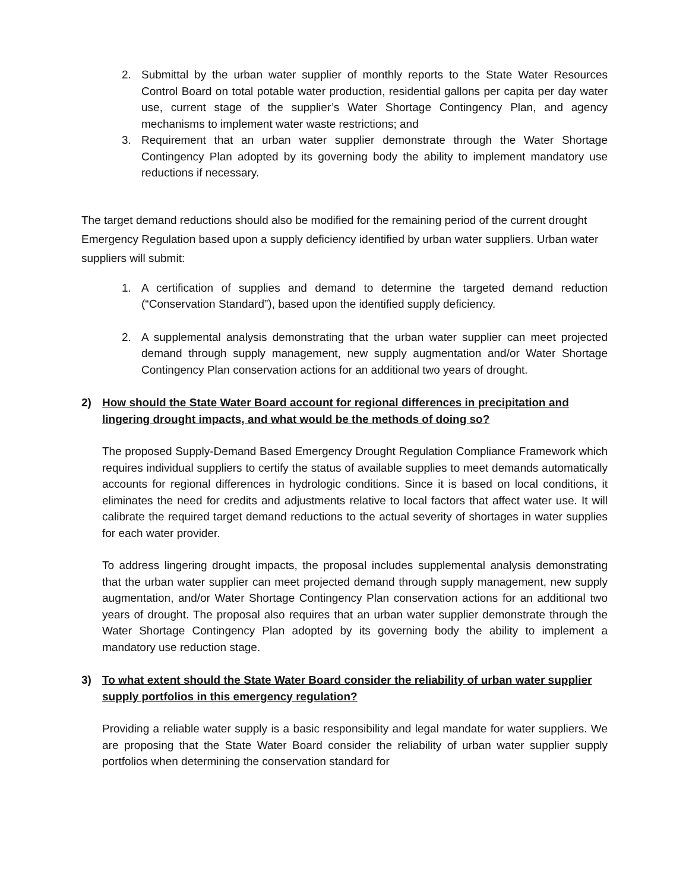2. Submittal by the urban water supplier of monthly reports to the State Water Resources Control Board on total potable water production, residential gallons per capita per day water use, current stage of the supplier’s Water Shortage Contingency Plan, and agency mechanisms to implement water waste restrictions; and
3. Requirement that an urban water supplier demonstrate through the Water Shortage Contingency Plan adopted by its governing body the ability to implement mandatory use reductions if necessary.
The target demand reductions should also be modified for the remaining period of the current drought Emergency Regulation based upon a supply deficiency identified by urban water suppliers. Urban water suppliers will submit:
1. A certification of supplies and demand to determine the targeted demand reduction (“Conservation Standard”), based upon the identified supply deficiency.
2. A supplemental analysis demonstrating that the urban water supplier can meet projected demand through supply management, new supply augmentation and/or Water Shortage Contingency Plan conservation actions for an additional two years of drought.
2) How should the State Water Board account for regional differences in precipitation and lingering drought impacts, and what would be the methods of doing so?
The proposed Supply-Demand Based Emergency Drought Regulation Compliance Framework which requires individual suppliers to certify the status of available supplies to meet demands automatically accounts for regional differences in hydrologic conditions. Since it is based on local conditions, it eliminates the need for credits and adjustments relative to local factors that affect water use. It will calibrate the required target demand reductions to the actual severity of shortages in water supplies for each water provider.
To address lingering drought impacts, the proposal includes supplemental analysis demonstrating that the urban water supplier can meet projected demand through supply management, new supply augmentation, and/or Water Shortage Contingency Plan conservation actions for an additional two years of drought. The proposal also requires that an urban water supplier demonstrate through the Water Shortage Contingency Plan adopted by its governing body the ability to implement a mandatory use reduction stage.
3) To what extent should the State Water Board consider the reliability of urban water supplier supply portfolios in this emergency regulation?
Providing a reliable water supply is a basic responsibility and legal mandate for water suppliers. We are proposing that the State Water Board consider the reliability of urban water supplier supply portfolios when determining the conservation standard for